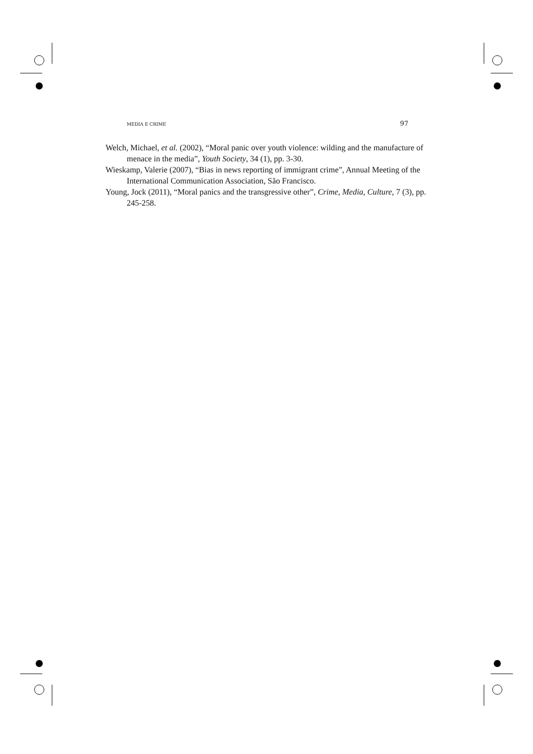MEDIA E CRIME 97
Welch, Michael, et al. (2002), “Moral panic over youth violence: wilding and the manufacture of menace in the media”, Youth Society, 34 (1), pp. 3-30.
Wieskamp, Valerie (2007), “Bias in news reporting of immigrant crime”, Annual Meeting of the International Communication Association, São Francisco.
Young, Jock (2011), “Moral panics and the transgressive other”, Crime, Media, Culture, 7 (3), pp. 245-258.